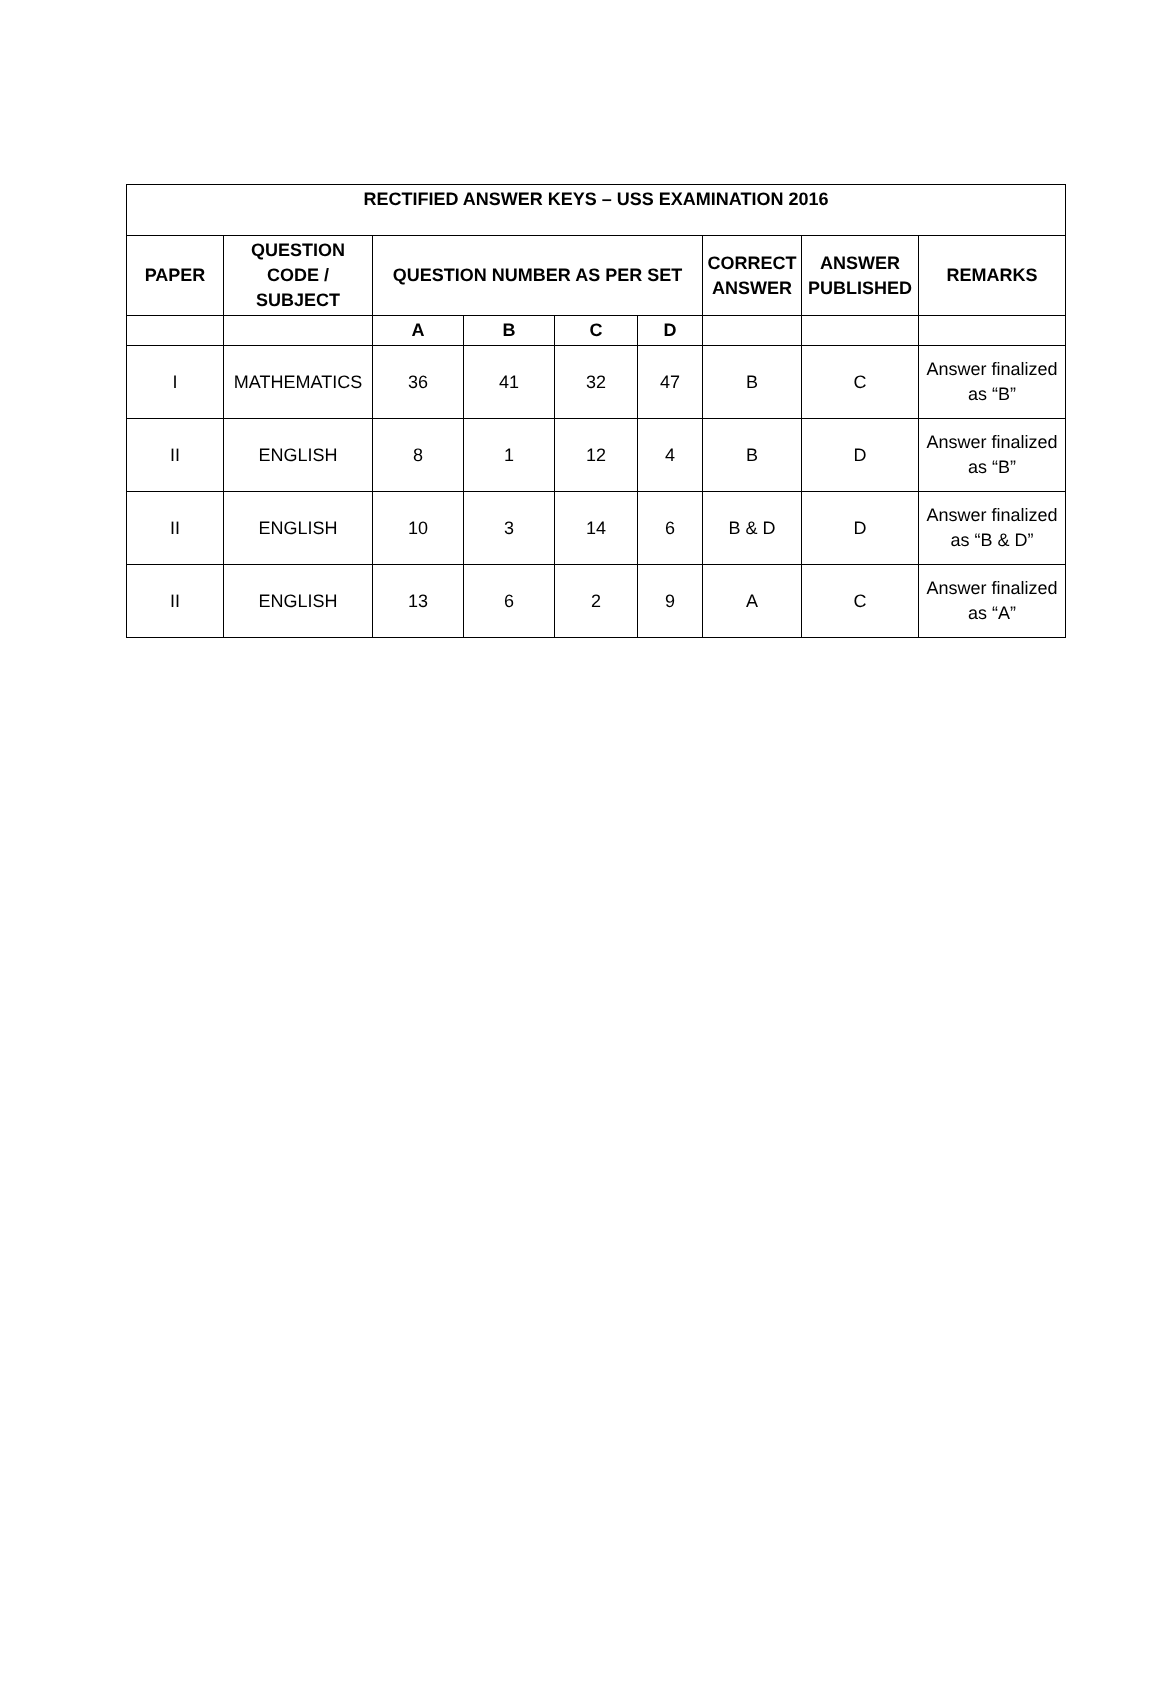| RECTIFIED ANSWER KEYS – USS EXAMINATION 2016 | | | | | | | | |
| --- | --- | --- | --- | --- | --- | --- | --- | --- |
| PAPER | QUESTION CODE / SUBJECT | QUESTION NUMBER AS PER SET | | | | CORRECT ANSWER | ANSWER PUBLISHED | REMARKS |
| | | A | B | C | D | | | |
| I | MATHEMATICS | 36 | 41 | 32 | 47 | B | C | Answer finalized as “B” |
| II | ENGLISH | 8 | 1 | 12 | 4 | B | D | Answer finalized as “B” |
| II | ENGLISH | 10 | 3 | 14 | 6 | B & D | D | Answer finalized as “B & D” |
| II | ENGLISH | 13 | 6 | 2 | 9 | A | C | Answer finalized as “A” |